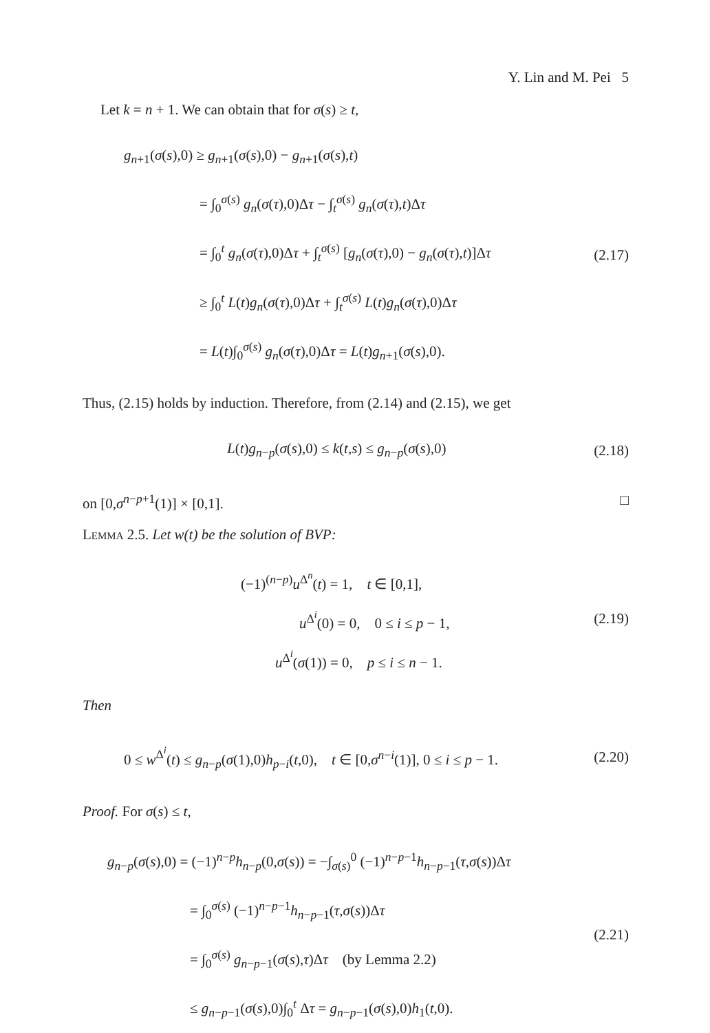Y. Lin and M. Pei 5
Let k = n + 1. We can obtain that for σ(s) ≥ t,
g<sub>n+1</sub>(σ(s),0) ≥ g<sub>n+1</sub>(σ(s),0) − g<sub>n+1</sub>(σ(s),t)
= ∫<sub>0</sub><sup>σ(s)</sup> g<sub>n</sub>(σ(τ),0)Δτ − ∫<sub>t</sub><sup>σ(s)</sup> g<sub>n</sub>(σ(τ),t)Δτ
= ∫<sub>0</sub><sup>t</sup> g<sub>n</sub>(σ(τ),0)Δτ + ∫<sub>t</sub><sup>σ(s)</sup> [g<sub>n</sub>(σ(τ),0) − g<sub>n</sub>(σ(τ),t)]Δτ
≥ ∫<sub>0</sub><sup>t</sup> L(t)g<sub>n</sub>(σ(τ),0)Δτ + ∫<sub>t</sub><sup>σ(s)</sup> L(t)g<sub>n</sub>(σ(τ),0)Δτ
= L(t)∫<sub>0</sub><sup>σ(s)</sup> g<sub>n</sub>(σ(τ),0)Δτ = L(t)g<sub>n+1</sub>(σ(s),0).
(2.17)
Thus, (2.15) holds by induction. Therefore, from (2.14) and (2.15), we get
L(t)g<sub>n−p</sub>(σ(s),0) ≤ k(t,s) ≤ g<sub>n−p</sub>(σ(s),0)
(2.18)
on [0,σ<sup>n−p+1</sup>(1)] × [0,1]. □
Lemma 2.5. Let w(t) be the solution of BVP:
(−1)<sup>(n−p)</sup>u<sup>Δ<sup>n</sup></sup>(t) = 1, t ∈ [0,1],
u<sup>Δ<sup>i</sup></sup>(0) = 0, 0 ≤ i ≤ p − 1,
u<sup>Δ<sup>i</sup></sup>(σ(1)) = 0, p ≤ i ≤ n − 1.
(2.19)
Then
0 ≤ w<sup>Δ<sup>i</sup></sup>(t) ≤ g<sub>n−p</sub>(σ(1),0)h<sub>p−i</sub>(t,0), t ∈ [0,σ<sup>n−i</sup>(1)], 0 ≤ i ≤ p − 1.
(2.20)
Proof. For σ(s) ≤ t,
g<sub>n−p</sub>(σ(s),0) = (−1)<sup>n−p</sup>h<sub>n−p</sub>(0,σ(s)) = −∫<sub>σ(s)</sub><sup>0</sup> (−1)<sup>n−p−1</sup>h<sub>n−p−1</sub>(τ,σ(s))Δτ
= ∫<sub>0</sub><sup>σ(s)</sup> (−1)<sup>n−p−1</sup>h<sub>n−p−1</sub>(τ,σ(s))Δτ
= ∫<sub>0</sub><sup>σ(s)</sup> g<sub>n−p−1</sub>(σ(s),τ)Δτ (by Lemma 2.2)
≤ g<sub>n−p−1</sub>(σ(s),0)∫<sub>0</sub><sup>t</sup> Δτ = g<sub>n−p−1</sub>(σ(s),0)h<sub>1</sub>(t,0).
(2.21)